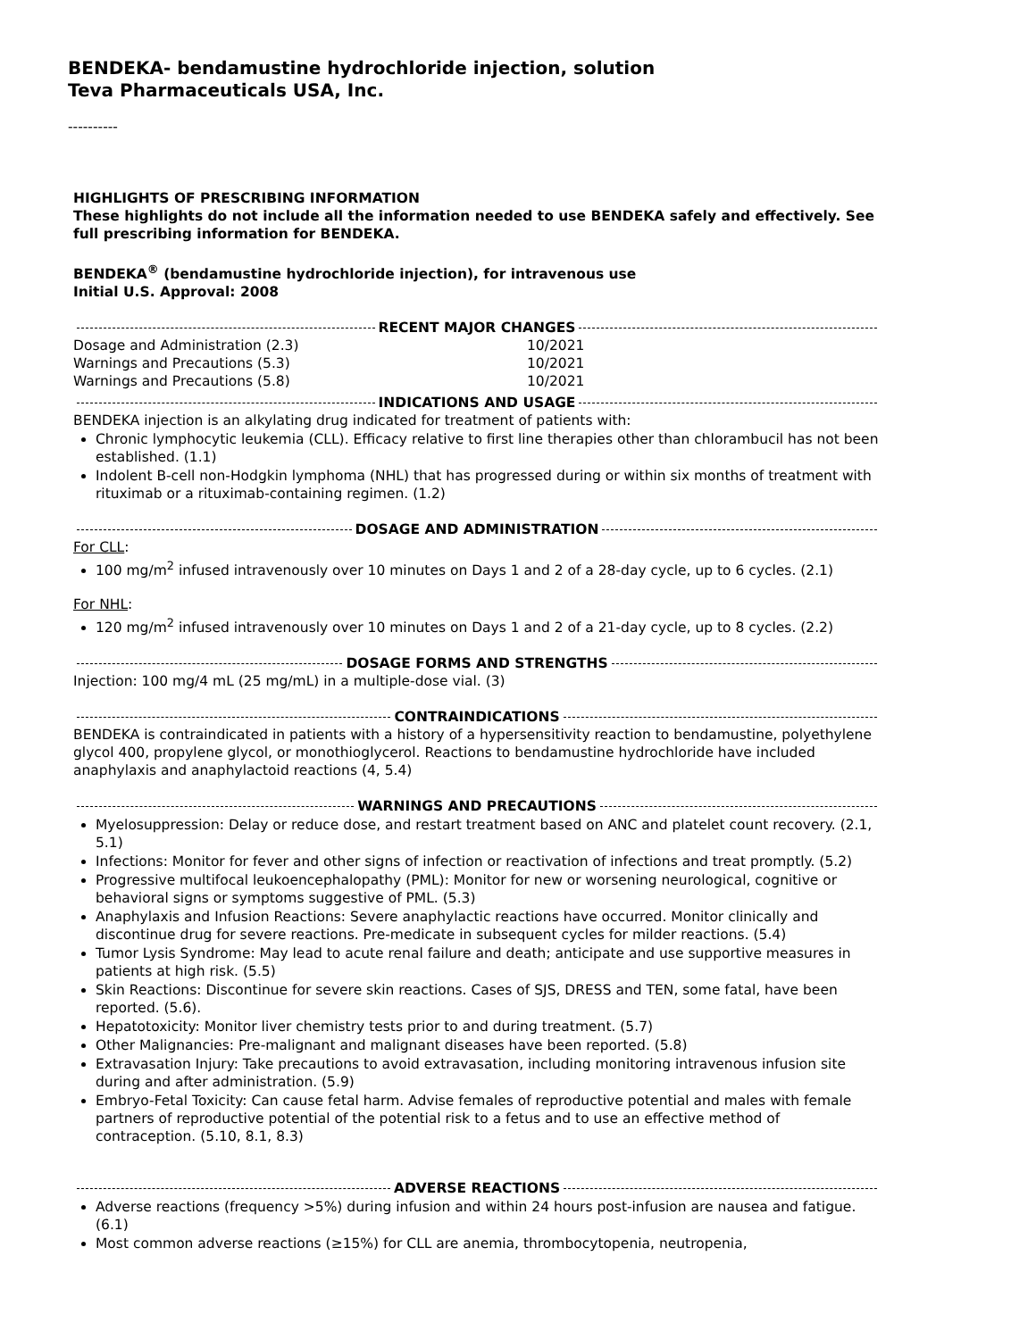BENDEKA- bendamustine hydrochloride injection, solution
Teva Pharmaceuticals USA, Inc.
----------
HIGHLIGHTS OF PRESCRIBING INFORMATION
These highlights do not include all the information needed to use BENDEKA safely and effectively. See full prescribing information for BENDEKA.
BENDEKA<sup>®</sup> (bendamustine hydrochloride injection), for intravenous use
Initial U.S. Approval: 2008
RECENT MAJOR CHANGES
| Dosage and Administration (2.3) | 10/2021 |
| Warnings and Precautions (5.3) | 10/2021 |
| Warnings and Precautions (5.8) | 10/2021 |
INDICATIONS AND USAGE
BENDEKA injection is an alkylating drug indicated for treatment of patients with:
Chronic lymphocytic leukemia (CLL). Efficacy relative to first line therapies other than chlorambucil has not been established. (1.1)
Indolent B-cell non-Hodgkin lymphoma (NHL) that has progressed during or within six months of treatment with rituximab or a rituximab-containing regimen. (1.2)
DOSAGE AND ADMINISTRATION
For CLL:
100 mg/m<sup>2</sup> infused intravenously over 10 minutes on Days 1 and 2 of a 28-day cycle, up to 6 cycles. (2.1)
For NHL:
120 mg/m<sup>2</sup> infused intravenously over 10 minutes on Days 1 and 2 of a 21-day cycle, up to 8 cycles. (2.2)
DOSAGE FORMS AND STRENGTHS
Injection: 100 mg/4 mL (25 mg/mL) in a multiple-dose vial. (3)
CONTRAINDICATIONS
BENDEKA is contraindicated in patients with a history of a hypersensitivity reaction to bendamustine, polyethylene glycol 400, propylene glycol, or monothioglycerol. Reactions to bendamustine hydrochloride have included anaphylaxis and anaphylactoid reactions (4, 5.4)
WARNINGS AND PRECAUTIONS
Myelosuppression: Delay or reduce dose, and restart treatment based on ANC and platelet count recovery. (2.1, 5.1)
Infections: Monitor for fever and other signs of infection or reactivation of infections and treat promptly. (5.2)
Progressive multifocal leukoencephalopathy (PML): Monitor for new or worsening neurological, cognitive or behavioral signs or symptoms suggestive of PML. (5.3)
Anaphylaxis and Infusion Reactions: Severe anaphylactic reactions have occurred. Monitor clinically and discontinue drug for severe reactions. Pre-medicate in subsequent cycles for milder reactions. (5.4)
Tumor Lysis Syndrome: May lead to acute renal failure and death; anticipate and use supportive measures in patients at high risk. (5.5)
Skin Reactions: Discontinue for severe skin reactions. Cases of SJS, DRESS and TEN, some fatal, have been reported. (5.6).
Hepatotoxicity: Monitor liver chemistry tests prior to and during treatment. (5.7)
Other Malignancies: Pre-malignant and malignant diseases have been reported. (5.8)
Extravasation Injury: Take precautions to avoid extravasation, including monitoring intravenous infusion site during and after administration. (5.9)
Embryo-Fetal Toxicity: Can cause fetal harm. Advise females of reproductive potential and males with female partners of reproductive potential of the potential risk to a fetus and to use an effective method of contraception. (5.10, 8.1, 8.3)
ADVERSE REACTIONS
Adverse reactions (frequency >5%) during infusion and within 24 hours post-infusion are nausea and fatigue. (6.1)
Most common adverse reactions (≥15%) for CLL are anemia, thrombocytopenia, neutropenia,